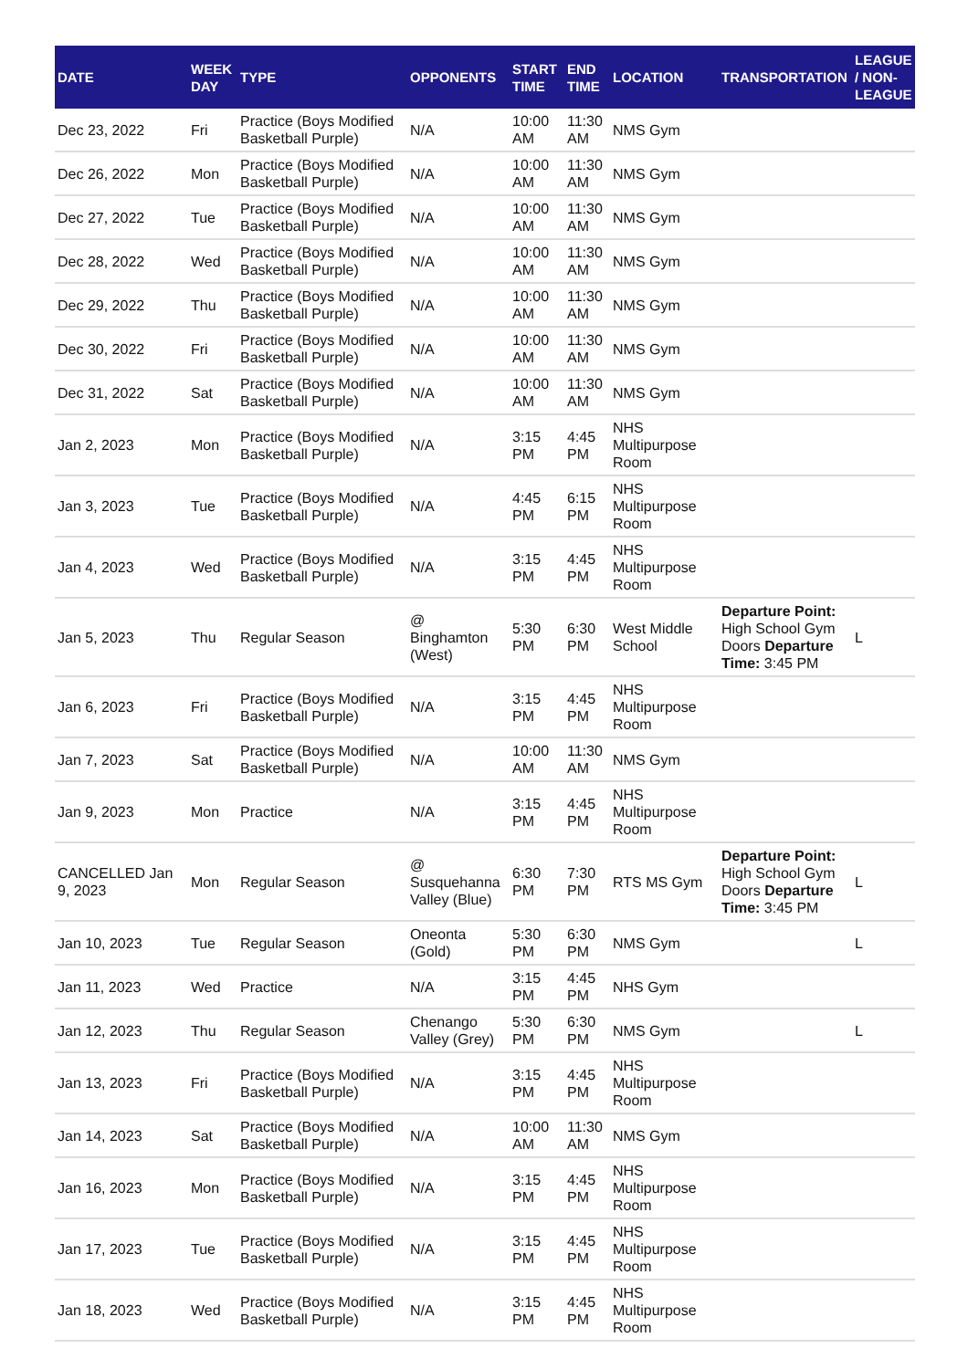| DATE | WEEK DAY | TYPE | OPPONENTS | START TIME | END TIME | LOCATION | TRANSPORTATION | LEAGUE / NON-LEAGUE |
| --- | --- | --- | --- | --- | --- | --- | --- | --- |
| Dec 23, 2022 | Fri | Practice (Boys Modified Basketball Purple) | N/A | 10:00 AM | 11:30 AM | NMS Gym | | |
| Dec 26, 2022 | Mon | Practice (Boys Modified Basketball Purple) | N/A | 10:00 AM | 11:30 AM | NMS Gym | | |
| Dec 27, 2022 | Tue | Practice (Boys Modified Basketball Purple) | N/A | 10:00 AM | 11:30 AM | NMS Gym | | |
| Dec 28, 2022 | Wed | Practice (Boys Modified Basketball Purple) | N/A | 10:00 AM | 11:30 AM | NMS Gym | | |
| Dec 29, 2022 | Thu | Practice (Boys Modified Basketball Purple) | N/A | 10:00 AM | 11:30 AM | NMS Gym | | |
| Dec 30, 2022 | Fri | Practice (Boys Modified Basketball Purple) | N/A | 10:00 AM | 11:30 AM | NMS Gym | | |
| Dec 31, 2022 | Sat | Practice (Boys Modified Basketball Purple) | N/A | 10:00 AM | 11:30 AM | NMS Gym | | |
| Jan 2, 2023 | Mon | Practice (Boys Modified Basketball Purple) | N/A | 3:15 PM | 4:45 PM | NHS Multipurpose Room | | |
| Jan 3, 2023 | Tue | Practice (Boys Modified Basketball Purple) | N/A | 4:45 PM | 6:15 PM | NHS Multipurpose Room | | |
| Jan 4, 2023 | Wed | Practice (Boys Modified Basketball Purple) | N/A | 3:15 PM | 4:45 PM | NHS Multipurpose Room | | |
| Jan 5, 2023 | Thu | Regular Season | @ Binghamton (West) | 5:30 PM | 6:30 PM | West Middle School | Departure Point: High School Gym Doors Departure Time: 3:45 PM | L |
| Jan 6, 2023 | Fri | Practice (Boys Modified Basketball Purple) | N/A | 3:15 PM | 4:45 PM | NHS Multipurpose Room | | |
| Jan 7, 2023 | Sat | Practice (Boys Modified Basketball Purple) | N/A | 10:00 AM | 11:30 AM | NMS Gym | | |
| Jan 9, 2023 | Mon | Practice | N/A | 3:15 PM | 4:45 PM | NHS Multipurpose Room | | |
| CANCELLED Jan 9, 2023 | Mon | Regular Season | @ Susquehanna Valley (Blue) | 6:30 PM | 7:30 PM | RTS MS Gym | Departure Point: High School Gym Doors Departure Time: 3:45 PM | L |
| Jan 10, 2023 | Tue | Regular Season | Oneonta (Gold) | 5:30 PM | 6:30 PM | NMS Gym | | L |
| Jan 11, 2023 | Wed | Practice | N/A | 3:15 PM | 4:45 PM | NHS Gym | | |
| Jan 12, 2023 | Thu | Regular Season | Chenango Valley (Grey) | 5:30 PM | 6:30 PM | NMS Gym | | L |
| Jan 13, 2023 | Fri | Practice (Boys Modified Basketball Purple) | N/A | 3:15 PM | 4:45 PM | NHS Multipurpose Room | | |
| Jan 14, 2023 | Sat | Practice (Boys Modified Basketball Purple) | N/A | 10:00 AM | 11:30 AM | NMS Gym | | |
| Jan 16, 2023 | Mon | Practice (Boys Modified Basketball Purple) | N/A | 3:15 PM | 4:45 PM | NHS Multipurpose Room | | |
| Jan 17, 2023 | Tue | Practice (Boys Modified Basketball Purple) | N/A | 3:15 PM | 4:45 PM | NHS Multipurpose Room | | |
| Jan 18, 2023 | Wed | Practice (Boys Modified Basketball Purple) | N/A | 3:15 PM | 4:45 PM | NHS Multipurpose Room | | |